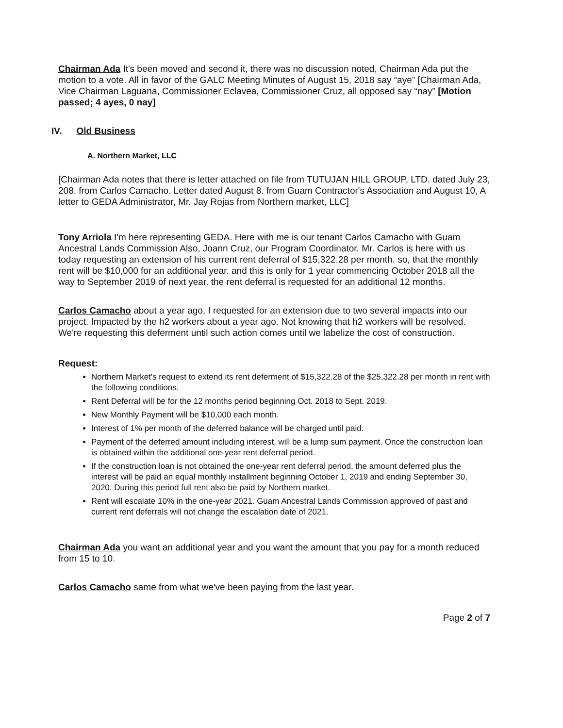Chairman Ada It's been moved and second it, there was no discussion noted, Chairman Ada put the motion to a vote. All in favor of the GALC Meeting Minutes of August 15, 2018 say “aye” [Chairman Ada, Vice Chairman Laguana, Commissioner Eclavea, Commissioner Cruz, all opposed say “nay” [Motion passed; 4 ayes, 0 nay]
IV. Old Business
A. Northern Market, LLC
[Chairman Ada notes that there is letter attached on file from TUTUJAN HILL GROUP, LTD. dated July 23, 208. from Carlos Camacho. Letter dated August 8. from Guam Contractor's Association and August 10, A letter to GEDA Administrator, Mr. Jay Rojas from Northern market, LLC]
Tony Arriola I'm here representing GEDA. Here with me is our tenant Carlos Camacho with Guam Ancestral Lands Commission Also, Joann Cruz, our Program Coordinator. Mr. Carlos is here with us today requesting an extension of his current rent deferral of $15,322.28 per month. so, that the monthly rent will be $10,000 for an additional year. and this is only for 1 year commencing October 2018 all the way to September 2019 of next year. the rent deferral is requested for an additional 12 months.
Carlos Camacho about a year ago, I requested for an extension due to two several impacts into our project. Impacted by the h2 workers about a year ago. Not knowing that h2 workers will be resolved. We're requesting this deferment until such action comes until we labelize the cost of construction.
Request:
Northern Market's request to extend its rent deferment of $15,322.28 of the $25,322.28 per month in rent with the following conditions.
Rent Deferral will be for the 12 months period beginning Oct. 2018 to Sept. 2019.
New Monthly Payment will be $10,000 each month.
Interest of 1% per month of the deferred balance will be charged until paid.
Payment of the deferred amount including interest, will be a lump sum payment. Once the construction loan is obtained within the additional one-year rent deferral period.
If the construction loan is not obtained the one-year rent deferral period, the amount deferred plus the interest will be paid an equal monthly installment beginning October 1, 2019 and ending September 30, 2020. During this period full rent also be paid by Northern market.
Rent will escalate 10% in the one-year 2021. Guam Ancestral Lands Commission approved of past and current rent deferrals will not change the escalation date of 2021.
Chairman Ada you want an additional year and you want the amount that you pay for a month reduced from 15 to 10.
Carlos Camacho same from what we've been paying from the last year.
Page 2 of 7